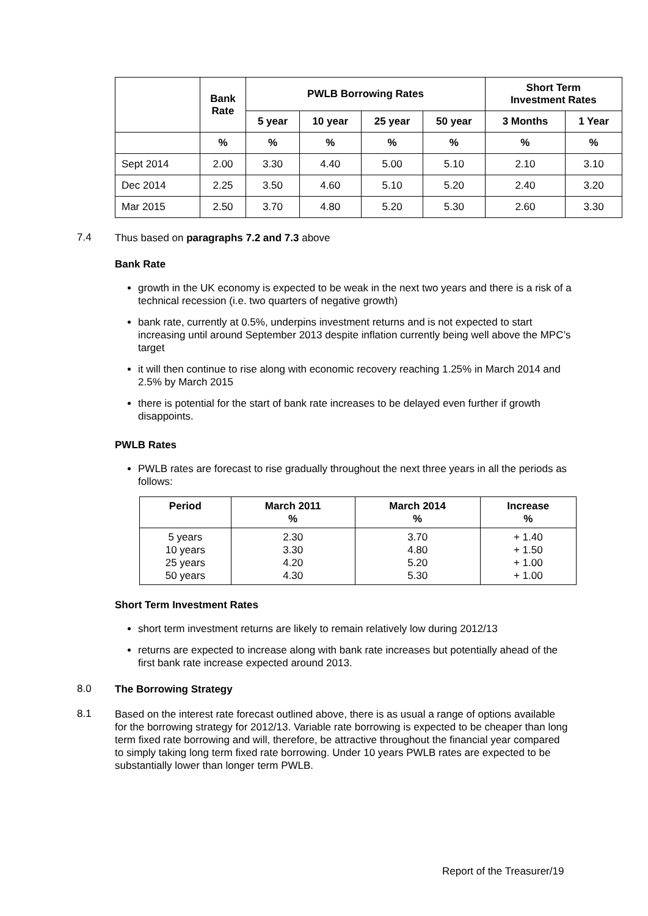| | Bank Rate | PWLB Borrowing Rates | | | | Short Term Investment Rates | |
| --- | --- | --- | --- | --- | --- | --- | --- |
| | | 5 year | 10 year | 25 year | 50 year | 3 Months | 1 Year |
| | % | % | % | % | % | % | % |
| Sept 2014 | 2.00 | 3.30 | 4.40 | 5.00 | 5.10 | 2.10 | 3.10 |
| Dec 2014 | 2.25 | 3.50 | 4.60 | 5.10 | 5.20 | 2.40 | 3.20 |
| Mar 2015 | 2.50 | 3.70 | 4.80 | 5.20 | 5.30 | 2.60 | 3.30 |
7.4
Thus based on paragraphs 7.2 and 7.3 above
Bank Rate
growth in the UK economy is expected to be weak in the next two years and there is a risk of a technical recession (i.e. two quarters of negative growth)
bank rate, currently at 0.5%, underpins investment returns and is not expected to start increasing until around September 2013 despite inflation currently being well above the MPC’s target
it will then continue to rise along with economic recovery reaching 1.25% in March 2014 and 2.5% by March 2015
there is potential for the start of bank rate increases to be delayed even further if growth disappoints.
PWLB Rates
PWLB rates are forecast to rise gradually throughout the next three years in all the periods as follows:
| Period | March 2011 % | March 2014 % | Increase % |
| --- | --- | --- | --- |
| 5 years 10 years 25 years 50 years | 2.30 3.30 4.20 4.30 | 3.70 4.80 5.20 5.30 | + 1.40 + 1.50 + 1.00 + 1.00 |
Short Term Investment Rates
short term investment returns are likely to remain relatively low during 2012/13
returns are expected to increase along with bank rate increases but potentially ahead of the first bank rate increase expected around 2013.
8.0
The Borrowing Strategy
8.1
Based on the interest rate forecast outlined above, there is as usual a range of options available for the borrowing strategy for 2012/13. Variable rate borrowing is expected to be cheaper than long term fixed rate borrowing and will, therefore, be attractive throughout the financial year compared to simply taking long term fixed rate borrowing. Under 10 years PWLB rates are expected to be substantially lower than longer term PWLB.
Report of the Treasurer/19